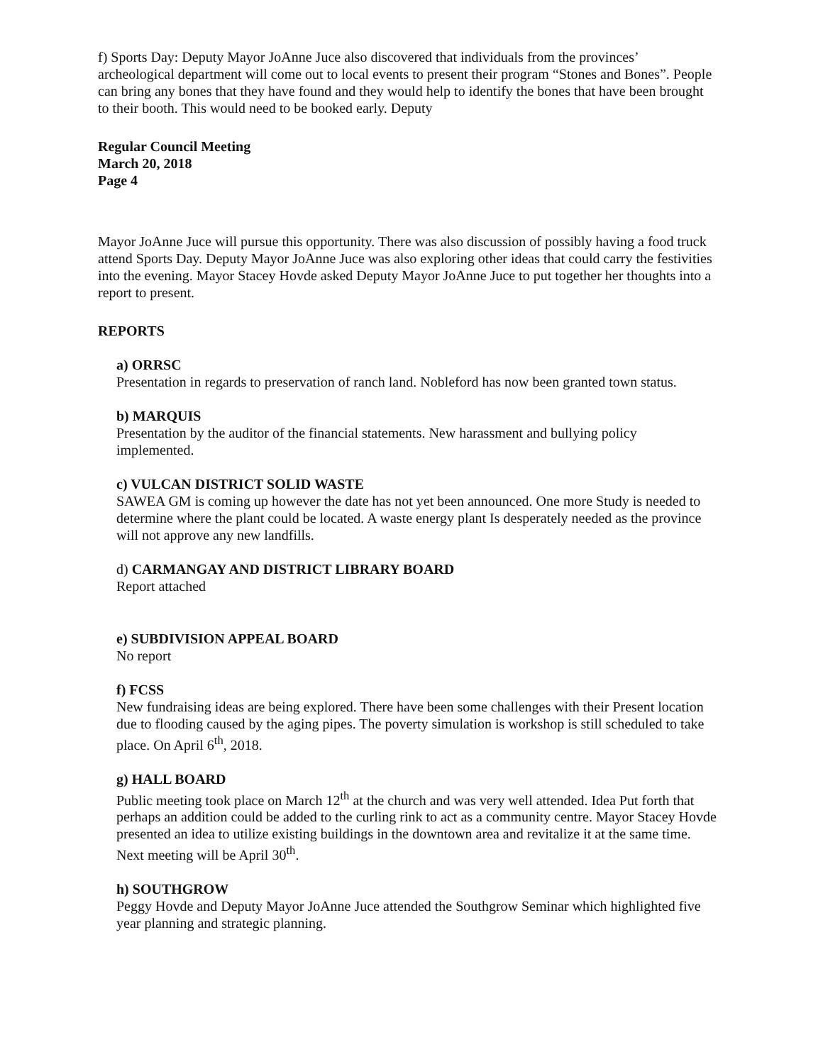f) Sports Day: Deputy Mayor JoAnne Juce also discovered that individuals from the provinces’ archeological department will come out to local events to present their program “Stones and Bones”. People can bring any bones that they have found and they would help to identify the bones that have been brought to their booth. This would need to be booked early. Deputy
Regular Council Meeting
March 20, 2018
Page 4
Mayor JoAnne Juce will pursue this opportunity. There was also discussion of possibly having a food truck attend Sports Day. Deputy Mayor JoAnne Juce was also exploring other ideas that could carry the festivities into the evening. Mayor Stacey Hovde asked Deputy Mayor JoAnne Juce to put together her thoughts into a report to present.
REPORTS
a) ORRSC
Presentation in regards to preservation of ranch land. Nobleford has now been granted town status.
b) MARQUIS
Presentation by the auditor of the financial statements. New harassment and bullying policy implemented.
c) VULCAN DISTRICT SOLID WASTE
SAWEA GM is coming up however the date has not yet been announced. One more Study is needed to determine where the plant could be located. A waste energy plant Is desperately needed as the province will not approve any new landfills.
d) CARMANGAY AND DISTRICT LIBRARY BOARD
Report attached
e) SUBDIVISION APPEAL BOARD
No report
f) FCSS
New fundraising ideas are being explored. There have been some challenges with their Present location due to flooding caused by the aging pipes. The poverty simulation is workshop is still scheduled to take place. On April 6<sup>th</sup>, 2018.
g) HALL BOARD
Public meeting took place on March 12<sup>th</sup> at the church and was very well attended. Idea Put forth that perhaps an addition could be added to the curling rink to act as a community centre. Mayor Stacey Hovde presented an idea to utilize existing buildings in the downtown area and revitalize it at the same time. Next meeting will be April 30<sup>th</sup>.
h) SOUTHGROW
Peggy Hovde and Deputy Mayor JoAnne Juce attended the Southgrow Seminar which highlighted five year planning and strategic planning.